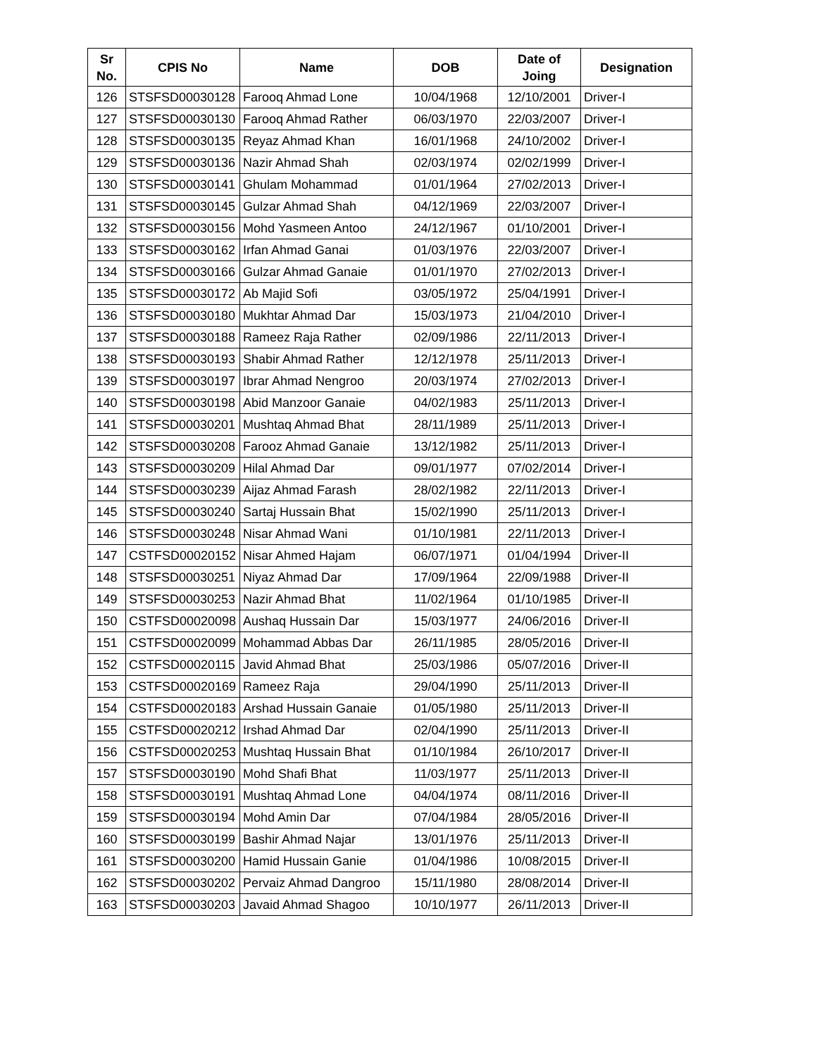| Sr No. | CPIS No | Name | DOB | Date of Joing | Designation |
| --- | --- | --- | --- | --- | --- |
| 126 | STSFSD00030128 | Farooq Ahmad Lone | 10/04/1968 | 12/10/2001 | Driver-I |
| 127 | STSFSD00030130 | Farooq Ahmad Rather | 06/03/1970 | 22/03/2007 | Driver-I |
| 128 | STSFSD00030135 | Reyaz Ahmad Khan | 16/01/1968 | 24/10/2002 | Driver-I |
| 129 | STSFSD00030136 | Nazir Ahmad Shah | 02/03/1974 | 02/02/1999 | Driver-I |
| 130 | STSFSD00030141 | Ghulam Mohammad | 01/01/1964 | 27/02/2013 | Driver-I |
| 131 | STSFSD00030145 | Gulzar Ahmad Shah | 04/12/1969 | 22/03/2007 | Driver-I |
| 132 | STSFSD00030156 | Mohd Yasmeen Antoo | 24/12/1967 | 01/10/2001 | Driver-I |
| 133 | STSFSD00030162 | Irfan Ahmad Ganai | 01/03/1976 | 22/03/2007 | Driver-I |
| 134 | STSFSD00030166 | Gulzar Ahmad Ganaie | 01/01/1970 | 27/02/2013 | Driver-I |
| 135 | STSFSD00030172 | Ab Majid Sofi | 03/05/1972 | 25/04/1991 | Driver-I |
| 136 | STSFSD00030180 | Mukhtar Ahmad Dar | 15/03/1973 | 21/04/2010 | Driver-I |
| 137 | STSFSD00030188 | Rameez Raja Rather | 02/09/1986 | 22/11/2013 | Driver-I |
| 138 | STSFSD00030193 | Shabir Ahmad Rather | 12/12/1978 | 25/11/2013 | Driver-I |
| 139 | STSFSD00030197 | Ibrar Ahmad Nengroo | 20/03/1974 | 27/02/2013 | Driver-I |
| 140 | STSFSD00030198 | Abid Manzoor Ganaie | 04/02/1983 | 25/11/2013 | Driver-I |
| 141 | STSFSD00030201 | Mushtaq Ahmad Bhat | 28/11/1989 | 25/11/2013 | Driver-I |
| 142 | STSFSD00030208 | Farooz Ahmad Ganaie | 13/12/1982 | 25/11/2013 | Driver-I |
| 143 | STSFSD00030209 | Hilal Ahmad Dar | 09/01/1977 | 07/02/2014 | Driver-I |
| 144 | STSFSD00030239 | Aijaz Ahmad Farash | 28/02/1982 | 22/11/2013 | Driver-I |
| 145 | STSFSD00030240 | Sartaj Hussain Bhat | 15/02/1990 | 25/11/2013 | Driver-I |
| 146 | STSFSD00030248 | Nisar Ahmad Wani | 01/10/1981 | 22/11/2013 | Driver-I |
| 147 | CSTFSD00020152 | Nisar Ahmed Hajam | 06/07/1971 | 01/04/1994 | Driver-II |
| 148 | STSFSD00030251 | Niyaz Ahmad Dar | 17/09/1964 | 22/09/1988 | Driver-II |
| 149 | STSFSD00030253 | Nazir Ahmad Bhat | 11/02/1964 | 01/10/1985 | Driver-II |
| 150 | CSTFSD00020098 | Aushaq Hussain Dar | 15/03/1977 | 24/06/2016 | Driver-II |
| 151 | CSTFSD00020099 | Mohammad Abbas Dar | 26/11/1985 | 28/05/2016 | Driver-II |
| 152 | CSTFSD00020115 | Javid Ahmad Bhat | 25/03/1986 | 05/07/2016 | Driver-II |
| 153 | CSTFSD00020169 | Rameez Raja | 29/04/1990 | 25/11/2013 | Driver-II |
| 154 | CSTFSD00020183 | Arshad Hussain Ganaie | 01/05/1980 | 25/11/2013 | Driver-II |
| 155 | CSTFSD00020212 | Irshad Ahmad Dar | 02/04/1990 | 25/11/2013 | Driver-II |
| 156 | CSTFSD00020253 | Mushtaq Hussain Bhat | 01/10/1984 | 26/10/2017 | Driver-II |
| 157 | STSFSD00030190 | Mohd Shafi Bhat | 11/03/1977 | 25/11/2013 | Driver-II |
| 158 | STSFSD00030191 | Mushtaq Ahmad Lone | 04/04/1974 | 08/11/2016 | Driver-II |
| 159 | STSFSD00030194 | Mohd Amin Dar | 07/04/1984 | 28/05/2016 | Driver-II |
| 160 | STSFSD00030199 | Bashir Ahmad Najar | 13/01/1976 | 25/11/2013 | Driver-II |
| 161 | STSFSD00030200 | Hamid Hussain Ganie | 01/04/1986 | 10/08/2015 | Driver-II |
| 162 | STSFSD00030202 | Pervaiz Ahmad Dangroo | 15/11/1980 | 28/08/2014 | Driver-II |
| 163 | STSFSD00030203 | Javaid Ahmad Shagoo | 10/10/1977 | 26/11/2013 | Driver-II |